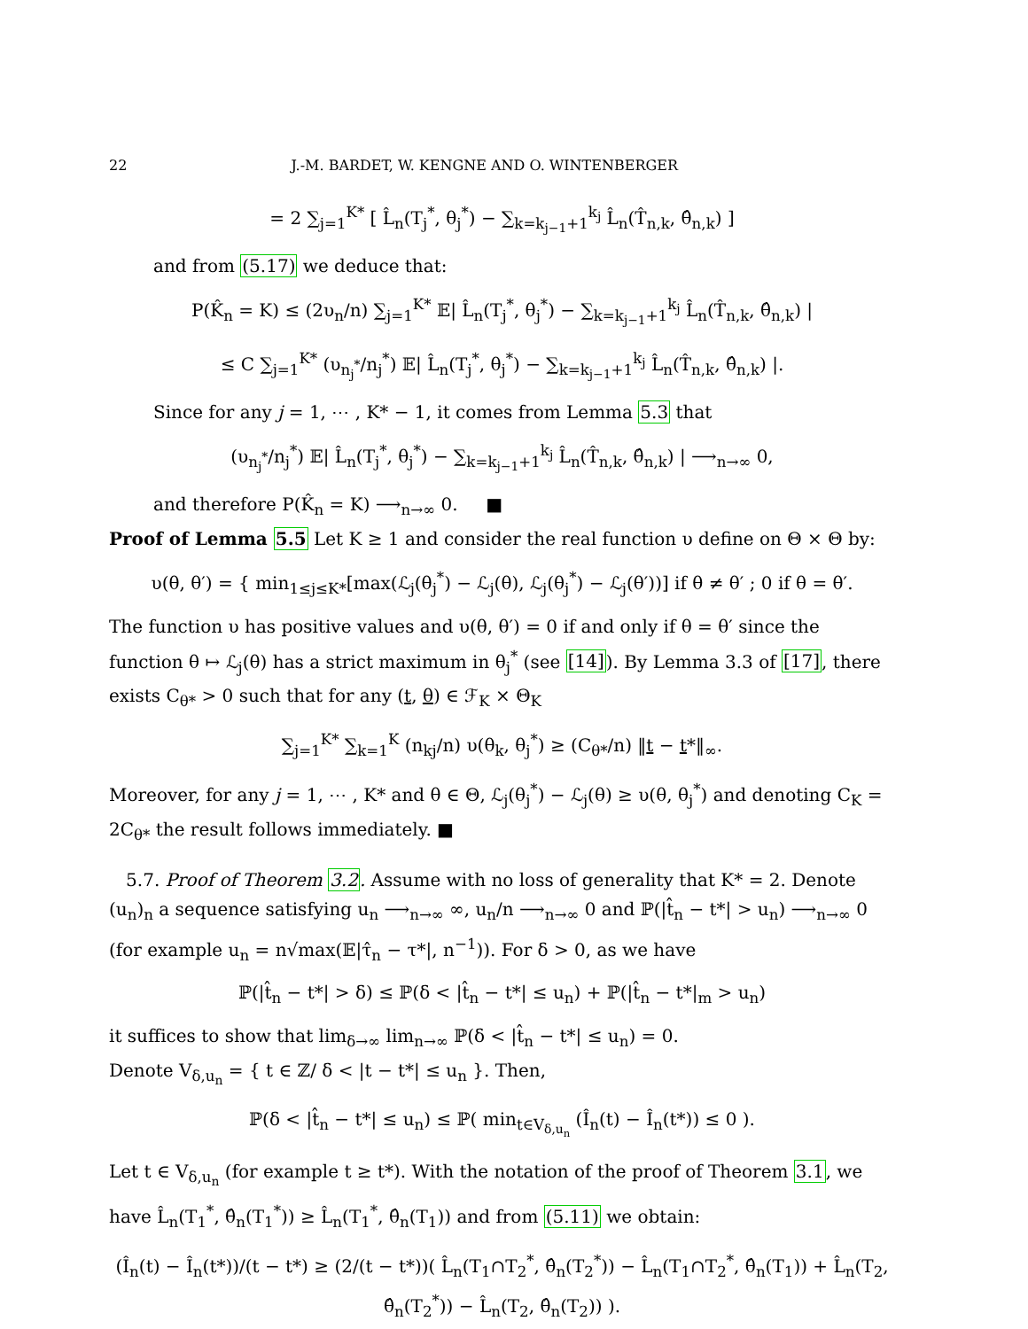22 J.-M. BARDET, W. KENGNE AND O. WINTENBERGER
= 2 ∑<sub>j=1</sub><sup>K*</sup> [ L̂<sub>n</sub>(T<sub>j</sub><sup>*</sup>, θ<sub>j</sub><sup>*</sup>) − ∑<sub>k=k<sub>j−1</sub>+1</sub><sup>k<sub>j</sub></sup> L̂<sub>n</sub>(T̂<sub>n,k</sub>, θ̂<sub>n,k</sub>) ]
and from (5.17) we deduce that:
P(K̂<sub>n</sub> = K) ≤ (2υ<sub>n</sub>/n) ∑<sub>j=1</sub><sup>K*</sup> 𝔼| L̂<sub>n</sub>(T<sub>j</sub><sup>*</sup>, θ<sub>j</sub><sup>*</sup>) − ∑<sub>k=k<sub>j−1</sub>+1</sub><sup>k<sub>j</sub></sup> L̂<sub>n</sub>(T̂<sub>n,k</sub>, θ̂<sub>n,k</sub>) |
≤ C ∑<sub>j=1</sub><sup>K*</sup> (υ<sub>n<sub>j</sub><sup>*</sup></sub>/n<sub>j</sub><sup>*</sup>) 𝔼| L̂<sub>n</sub>(T<sub>j</sub><sup>*</sup>, θ<sub>j</sub><sup>*</sup>) − ∑<sub>k=k<sub>j−1</sub>+1</sub><sup>k<sub>j</sub></sup> L̂<sub>n</sub>(T̂<sub>n,k</sub>, θ̂<sub>n,k</sub>) |.
Since for any j = 1, ⋯ , K* − 1, it comes from Lemma 5.3 that
(υ<sub>n<sub>j</sub><sup>*</sup></sub>/n<sub>j</sub><sup>*</sup>) 𝔼| L̂<sub>n</sub>(T<sub>j</sub><sup>*</sup>, θ<sub>j</sub><sup>*</sup>) − ∑<sub>k=k<sub>j−1</sub>+1</sub><sup>k<sub>j</sub></sup> L̂<sub>n</sub>(T̂<sub>n,k</sub>, θ̂<sub>n,k</sub>) | ⟶<sub>n→∞</sub> 0,
and therefore P(K̂<sub>n</sub> = K) ⟶<sub>n→∞</sub> 0. ■
Proof of Lemma 5.5 Let K ≥ 1 and consider the real function υ define on Θ × Θ by:
υ(θ, θ′) = { min<sub>1≤j≤K*</sub>[max(ℒ<sub>j</sub>(θ<sub>j</sub><sup>*</sup>) − ℒ<sub>j</sub>(θ), ℒ<sub>j</sub>(θ<sub>j</sub><sup>*</sup>) − ℒ<sub>j</sub>(θ′))] if θ ≠ θ′ ; 0 if θ = θ′.
The function υ has positive values and υ(θ, θ′) = 0 if and only if θ = θ′ since the function θ ↦ ℒ<sub>j</sub>(θ) has a strict maximum in θ<sub>j</sub><sup>*</sup> (see [14]). By Lemma 3.3 of [17], there exists C<sub>θ*</sub> > 0 such that for any (t, θ) ∈ ℱ<sub>K</sub> × Θ<sub>K</sub>
∑<sub>j=1</sub><sup>K*</sup> ∑<sub>k=1</sub><sup>K</sup> (n<sub>kj</sub>/n) υ(θ<sub>k</sub>, θ<sub>j</sub><sup>*</sup>) ≥ (C<sub>θ*</sub>/n) ‖t − t*‖<sub>∞</sub>.
Moreover, for any j = 1, ⋯ , K* and θ ∈ Θ, ℒ<sub>j</sub>(θ<sub>j</sub><sup>*</sup>) − ℒ<sub>j</sub>(θ) ≥ υ(θ, θ<sub>j</sub><sup>*</sup>) and denoting C<sub>K</sub> = 2C<sub>θ*</sub> the result follows immediately. ■
5.7. Proof of Theorem 3.2. Assume with no loss of generality that K* = 2. Denote (u<sub>n</sub>)<sub>n</sub> a sequence satisfying u<sub>n</sub> ⟶<sub>n→∞</sub> ∞, u<sub>n</sub>/n ⟶<sub>n→∞</sub> 0 and ℙ(|t̂<sub>n</sub> − t*| > u<sub>n</sub>) ⟶<sub>n→∞</sub> 0 (for example u<sub>n</sub> = n√max(𝔼|τ̂<sub>n</sub> − τ*|, n<sup>−1</sup>)). For δ > 0, as we have
ℙ(|t̂<sub>n</sub> − t*| > δ) ≤ ℙ(δ < |t̂<sub>n</sub> − t*| ≤ u<sub>n</sub>) + ℙ(|t̂<sub>n</sub> − t*|<sub>m</sub> > u<sub>n</sub>)
it suffices to show that lim<sub>δ→∞</sub> lim<sub>n→∞</sub> ℙ(δ < |t̂<sub>n</sub> − t*| ≤ u<sub>n</sub>) = 0.
Denote V<sub>δ,u<sub>n</sub></sub> = { t ∈ ℤ/ δ < |t − t*| ≤ u<sub>n</sub> }. Then,
ℙ(δ < |t̂<sub>n</sub> − t*| ≤ u<sub>n</sub>) ≤ ℙ( min<sub>t∈V<sub>δ,u<sub>n</sub></sub></sub> (Î<sub>n</sub>(t) − Î<sub>n</sub>(t*)) ≤ 0 ).
Let t ∈ V<sub>δ,u<sub>n</sub></sub> (for example t ≥ t*). With the notation of the proof of Theorem 3.1, we have L̂<sub>n</sub>(T<sub>1</sub><sup>*</sup>, θ̂<sub>n</sub>(T<sub>1</sub><sup>*</sup>)) ≥ L̂<sub>n</sub>(T<sub>1</sub><sup>*</sup>, θ̂<sub>n</sub>(T<sub>1</sub>)) and from (5.11) we obtain:
(Î<sub>n</sub>(t) − Î<sub>n</sub>(t*))/(t − t*) ≥ (2/(t − t*))( L̂<sub>n</sub>(T<sub>1</sub>∩T<sub>2</sub><sup>*</sup>, θ̂<sub>n</sub>(T<sub>2</sub><sup>*</sup>)) − L̂<sub>n</sub>(T<sub>1</sub>∩T<sub>2</sub><sup>*</sup>, θ̂<sub>n</sub>(T<sub>1</sub>)) + L̂<sub>n</sub>(T<sub>2</sub>, θ̂<sub>n</sub>(T<sub>2</sub><sup>*</sup>)) − L̂<sub>n</sub>(T<sub>2</sub>, θ̂<sub>n</sub>(T<sub>2</sub>)) ).